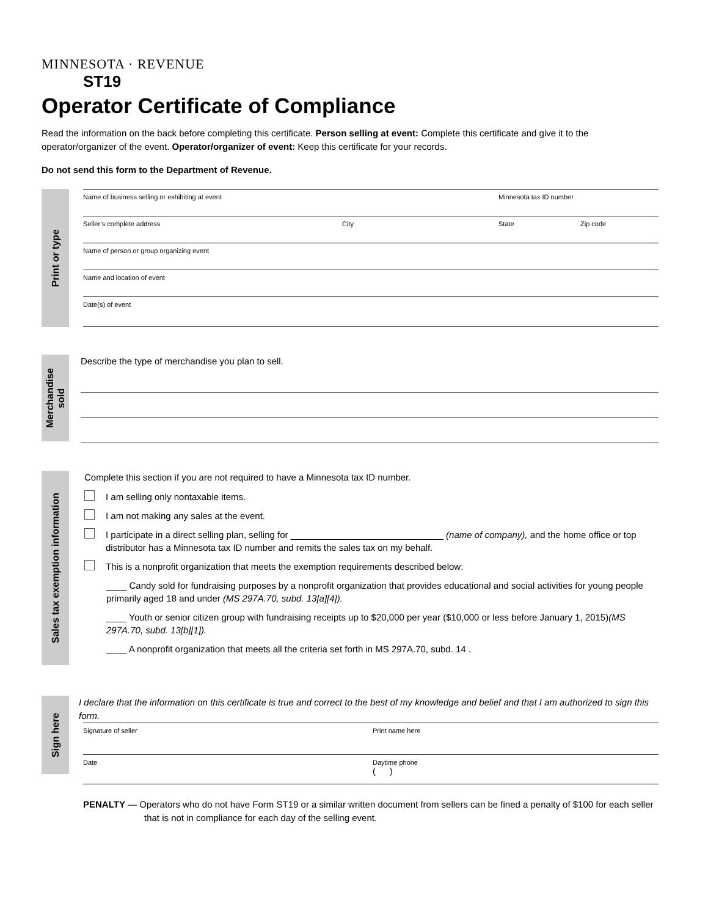MINNESOTA · REVENUE
ST19
Operator Certificate of Compliance
Read the information on the back before completing this certificate. Person selling at event: Complete this certificate and give it to the operator/organizer of the event. Operator/organizer of event: Keep this certificate for your records.
Do not send this form to the Department of Revenue.
Print or type
Name of business selling or exhibiting at event Minnesota tax ID number
Seller’s complete address City State Zip code
Name of person or group organizing event
Name and location of event
Date(s) of event
Merchandise
sold
Describe the type of merchandise you plan to sell.
Sales tax exemption information
Complete this section if you are not required to have a Minnesota tax ID number.
I am selling only nontaxable items.
I am not making any sales at the event.
I participate in a direct selling plan, selling for ______________________________ (name of company), and the home office or top distributor has a Minnesota tax ID number and remits the sales tax on my behalf.
This is a nonprofit organization that meets the exemption requirements described below:
____ Candy sold for fundraising purposes by a nonprofit organization that provides educational and social activities for young people primarily aged 18 and under (MS 297A.70, subd. 13[a][4]).
____ Youth or senior citizen group with fundraising receipts up to $20,000 per year ($10,000 or less before January 1, 2015)(MS 297A.70, subd. 13[b][1]).
____ A nonprofit organization that meets all the criteria set forth in MS 297A.70, subd. 14 .
Sign here
I declare that the information on this certificate is true and correct to the best of my knowledge and belief and that I am authorized to sign this form.
Signature of seller Print name here
Date Daytime phone
( )
PENALTY — Operators who do not have Form ST19 or a similar written document from sellers can be fined a penalty of $100 for each seller that is not in compliance for each day of the selling event.